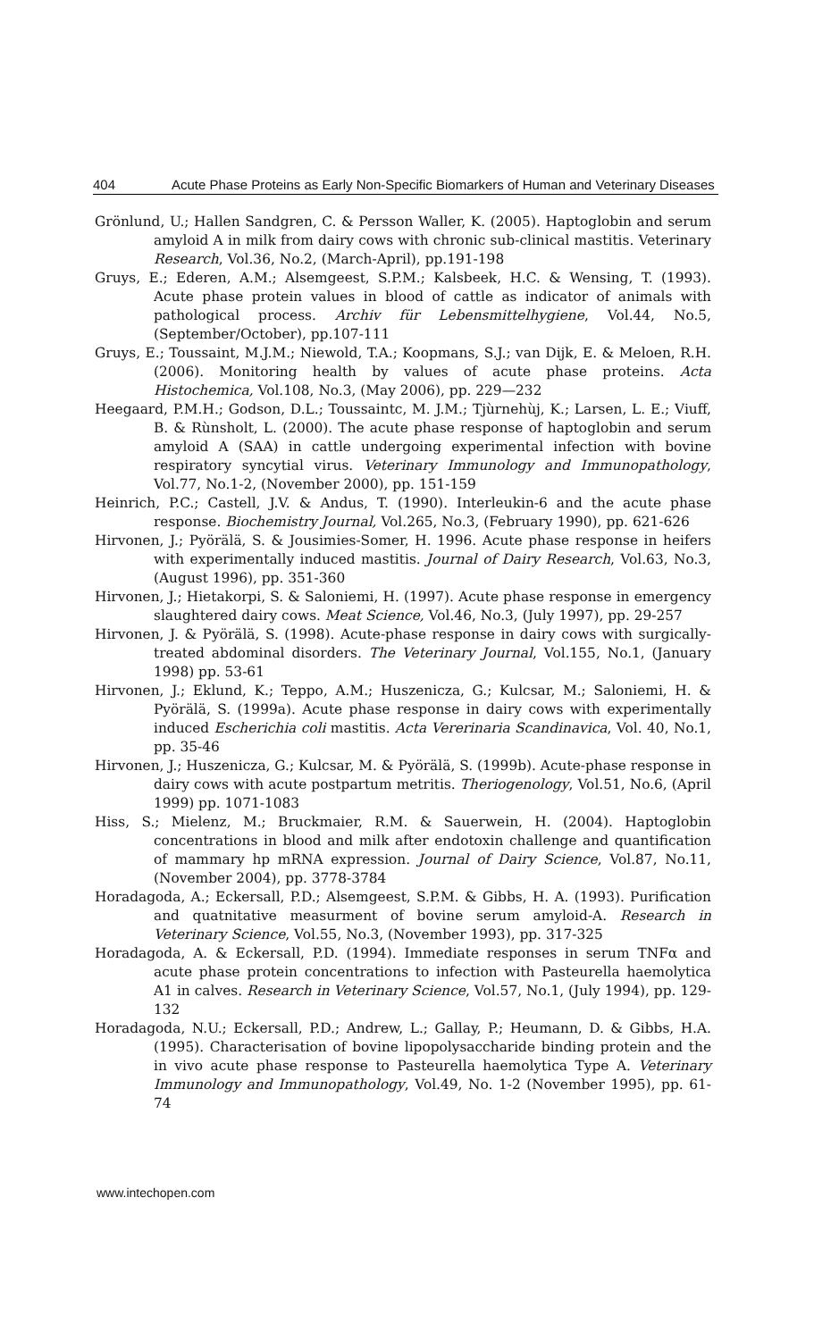404 Acute Phase Proteins as Early Non-Specific Biomarkers of Human and Veterinary Diseases
Grönlund, U.; Hallen Sandgren, C. & Persson Waller, K. (2005). Haptoglobin and serum amyloid A in milk from dairy cows with chronic sub-clinical mastitis. Veterinary Research, Vol.36, No.2, (March-April), pp.191-198
Gruys, E.; Ederen, A.M.; Alsemgeest, S.P.M.; Kalsbeek, H.C. & Wensing, T. (1993). Acute phase protein values in blood of cattle as indicator of animals with pathological process. Archiv für Lebensmittelhygiene, Vol.44, No.5, (September/October), pp.107-111
Gruys, E.; Toussaint, M.J.M.; Niewold, T.A.; Koopmans, S.J.; van Dijk, E. & Meloen, R.H. (2006). Monitoring health by values of acute phase proteins. Acta Histochemica, Vol.108, No.3, (May 2006), pp. 229—232
Heegaard, P.M.H.; Godson, D.L.; Toussaintc, M. J.M.; Tjùrnehùj, K.; Larsen, L. E.; Viuff, B. & Rùnsholt, L. (2000). The acute phase response of haptoglobin and serum amyloid A (SAA) in cattle undergoing experimental infection with bovine respiratory syncytial virus. Veterinary Immunology and Immunopathology, Vol.77, No.1-2, (November 2000), pp. 151-159
Heinrich, P.C.; Castell, J.V. & Andus, T. (1990). Interleukin-6 and the acute phase response. Biochemistry Journal, Vol.265, No.3, (February 1990), pp. 621-626
Hirvonen, J.; Pyörälä, S. & Jousimies-Somer, H. 1996. Acute phase response in heifers with experimentally induced mastitis. Journal of Dairy Research, Vol.63, No.3, (August 1996), pp. 351-360
Hirvonen, J.; Hietakorpi, S. & Saloniemi, H. (1997). Acute phase response in emergency slaughtered dairy cows. Meat Science, Vol.46, No.3, (July 1997), pp. 29-257
Hirvonen, J. & Pyörälä, S. (1998). Acute-phase response in dairy cows with surgically-treated abdominal disorders. The Veterinary Journal, Vol.155, No.1, (January 1998) pp. 53-61
Hirvonen, J.; Eklund, K.; Teppo, A.M.; Huszenicza, G.; Kulcsar, M.; Saloniemi, H. & Pyörälä, S. (1999a). Acute phase response in dairy cows with experimentally induced Escherichia coli mastitis. Acta Vererinaria Scandinavica, Vol. 40, No.1, pp. 35-46
Hirvonen, J.; Huszenicza, G.; Kulcsar, M. & Pyörälä, S. (1999b). Acute-phase response in dairy cows with acute postpartum metritis. Theriogenology, Vol.51, No.6, (April 1999) pp. 1071-1083
Hiss, S.; Mielenz, M.; Bruckmaier, R.M. & Sauerwein, H. (2004). Haptoglobin concentrations in blood and milk after endotoxin challenge and quantification of mammary hp mRNA expression. Journal of Dairy Science, Vol.87, No.11, (November 2004), pp. 3778-3784
Horadagoda, A.; Eckersall, P.D.; Alsemgeest, S.P.M. & Gibbs, H. A. (1993). Purification and quatnitative measurment of bovine serum amyloid-A. Research in Veterinary Science, Vol.55, No.3, (November 1993), pp. 317-325
Horadagoda, A. & Eckersall, P.D. (1994). Immediate responses in serum TNFα and acute phase protein concentrations to infection with Pasteurella haemolytica A1 in calves. Research in Veterinary Science, Vol.57, No.1, (July 1994), pp. 129-132
Horadagoda, N.U.; Eckersall, P.D.; Andrew, L.; Gallay, P.; Heumann, D. & Gibbs, H.A. (1995). Characterisation of bovine lipopolysaccharide binding protein and the in vivo acute phase response to Pasteurella haemolytica Type A. Veterinary Immunology and Immunopathology, Vol.49, No. 1-2 (November 1995), pp. 61-74
www.intechopen.com